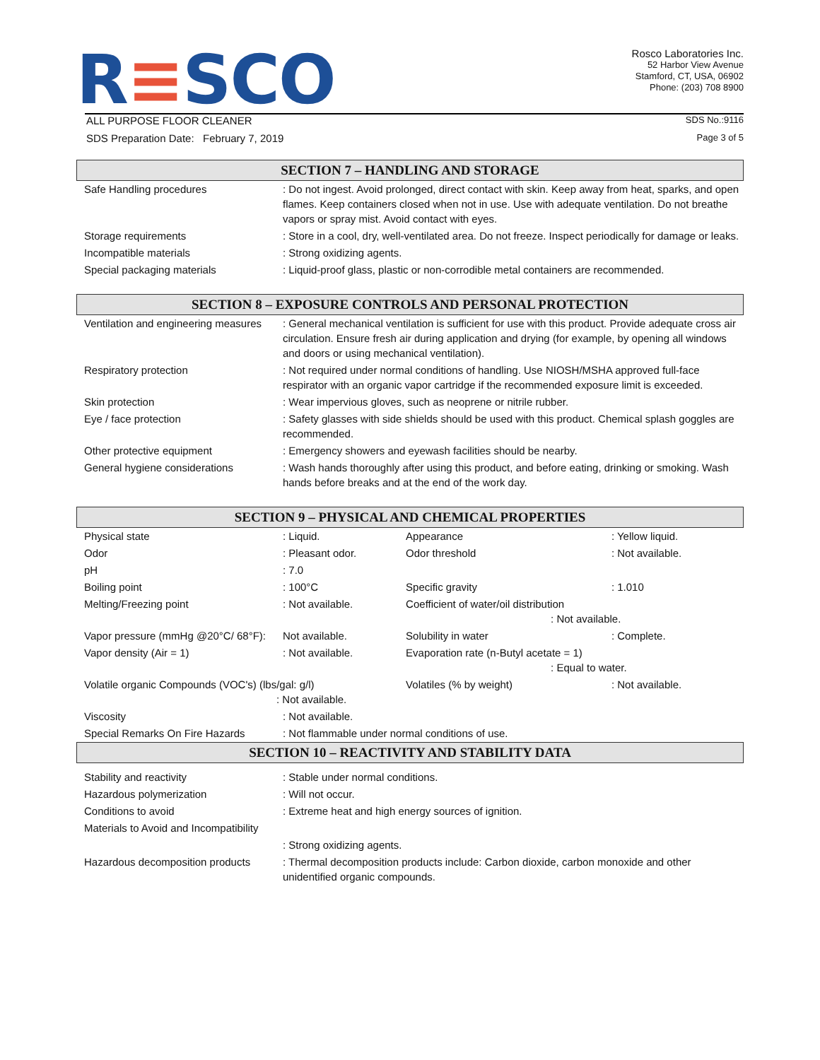R≡SCO
Rosco Laboratories Inc.
52 Harbor View Avenue
Stamford, CT, USA, 06902
Phone: (203) 708 8900
ALL PURPOSE FLOOR CLEANER SDS No.:9116
SDS Preparation Date: February 7, 2019 Page 3 of 5
SECTION 7 – HANDLING AND STORAGE
| Safe Handling procedures | : Do not ingest. Avoid prolonged, direct contact with skin. Keep away from heat, sparks, and open flames. Keep containers closed when not in use. Use with adequate ventilation. Do not breathe vapors or spray mist. Avoid contact with eyes. |
| Storage requirements | : Store in a cool, dry, well-ventilated area. Do not freeze. Inspect periodically for damage or leaks. |
| Incompatible materials | : Strong oxidizing agents. |
| Special packaging materials | : Liquid-proof glass, plastic or non-corrodible metal containers are recommended. |
SECTION 8 – EXPOSURE CONTROLS AND PERSONAL PROTECTION
| Ventilation and engineering measures | : General mechanical ventilation is sufficient for use with this product. Provide adequate cross air circulation. Ensure fresh air during application and drying (for example, by opening all windows and doors or using mechanical ventilation). |
| Respiratory protection | : Not required under normal conditions of handling. Use NIOSH/MSHA approved full-face respirator with an organic vapor cartridge if the recommended exposure limit is exceeded. |
| Skin protection | : Wear impervious gloves, such as neoprene or nitrile rubber. |
| Eye / face protection | : Safety glasses with side shields should be used with this product. Chemical splash goggles are recommended. |
| Other protective equipment | : Emergency showers and eyewash facilities should be nearby. |
| General hygiene considerations | : Wash hands thoroughly after using this product, and before eating, drinking or smoking. Wash hands before breaks and at the end of the work day. |
SECTION 9 – PHYSICAL AND CHEMICAL PROPERTIES
| Physical state | : Liquid. | Appearance | : Yellow liquid. |
| Odor | : Pleasant odor. | Odor threshold | : Not available. |
| pH | : 7.0 | | |
| Boiling point | : 100°C | Specific gravity | : 1.010 |
| Melting/Freezing point | : Not available. | Coefficient of water/oil distribution : Not available. | |
| Vapor pressure (mmHg @20°C/ 68°F): | Not available. | Solubility in water | : Complete. |
| Vapor density (Air = 1) | : Not available. | Evaporation rate (n-Butyl acetate = 1) : Equal to water. | |
| Volatile organic Compounds (VOC's) (lbs/gal: g/l) : Not available. | | Volatiles (% by weight) | : Not available. |
| Viscosity | : Not available. | | |
| Special Remarks On Fire Hazards | : Not flammable under normal conditions of use. | | |
SECTION 10 – REACTIVITY AND STABILITY DATA
| Stability and reactivity | : Stable under normal conditions. |
| Hazardous polymerization | : Will not occur. |
| Conditions to avoid | : Extreme heat and high energy sources of ignition. |
| Materials to Avoid and Incompatibility | |
| | : Strong oxidizing agents. |
| Hazardous decomposition products | : Thermal decomposition products include: Carbon dioxide, carbon monoxide and other unidentified organic compounds. |